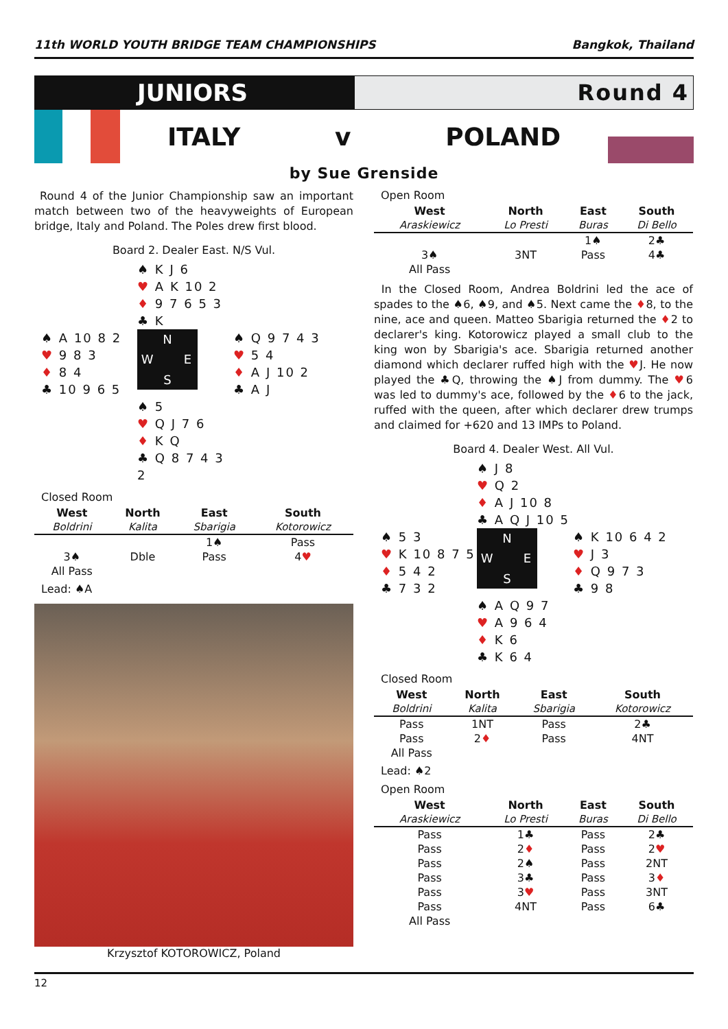11th WORLD YOUTH BRIDGE TEAM CHAMPIONSHIPS Bangkok, Thailand
JUNIORS
Round 4
ITALY v POLAND
by Sue Grenside
Round 4 of the Junior Championship saw an important match between two of the heavyweights of European bridge, Italy and Poland. The Poles drew first blood.
Board 2. Dealer East. N/S Vul.
♠ K J 6
♥ A K 10 2
♦ 9 7 6 5 3
♣ K
♠ A 10 8 2
♥ 9 8 3
♦ 8 4
♣ 10 9 6 5
N W E S
♠ Q 9 7 4 3
♥ 5 4
♦ A J 10 2
♣ A J
♠ 5
♥ Q J 7 6
♦ K Q
♣ Q 8 7 4 3 2
Closed Room
| West | North | East | South |
| --- | --- | --- | --- |
| Boldrini | Kalita | Sbarigia | Kotorowicz |
| | | 1♠ | Pass |
| 3♠ | Dble | Pass | 4 ♥ |
| All Pass | | | |
Lead: ♠A
Krzysztof KOTOROWICZ, Poland
Open Room
| West | North | East | South |
| --- | --- | --- | --- |
| Araskiewicz | Lo Presti | Buras | Di Bello |
| | | 1♠ | 2♣ |
| 3♠ | 3NT | Pass | 4♣ |
| All Pass | | | |
In the Closed Room, Andrea Boldrini led the ace of spades to the ♠6, ♠9, and ♠5. Next came the ♦8, to the nine, ace and queen. Matteo Sbarigia returned the ♦2 to declarer's king. Kotorowicz played a small club to the king won by Sbarigia's ace. Sbarigia returned another diamond which declarer ruffed high with the ♥J. He now played the ♣Q, throwing the ♠J from dummy. The ♥6 was led to dummy's ace, followed by the ♦6 to the jack, ruffed with the queen, after which declarer drew trumps and claimed for +620 and 13 IMPs to Poland.
Board 4. Dealer West. All Vul.
♠ J 8
♥ Q 2
♦ A J 10 8
♣ A Q J 10 5
♠ 5 3
♥ K 10 8 7 5
♦ 5 4 2
♣ 7 3 2
N W E S
♠ K 10 6 4 2
♥ J 3
♦ Q 9 7 3
♣ 9 8
♠ A Q 9 7
♥ A 9 6 4
♦ K 6
♣ K 6 4
Closed Room
| West | North | East | South |
| --- | --- | --- | --- |
| Boldrini | Kalita | Sbarigia | Kotorowicz |
| Pass | 1NT | Pass | 2♣ |
| Pass | 2 ♦ | Pass | 4NT |
| All Pass | | | |
Lead: ♠2
Open Room
| West | North | East | South |
| --- | --- | --- | --- |
| Araskiewicz | Lo Presti | Buras | Di Bello |
| Pass | 1♣ | Pass | 2♣ |
| Pass | 2 ♦ | Pass | 2 ♥ |
| Pass | 2♠ | Pass | 2NT |
| Pass | 3♣ | Pass | 3 ♦ |
| Pass | 3 ♥ | Pass | 3NT |
| Pass | 4NT | Pass | 6♣ |
| All Pass | | | |
12